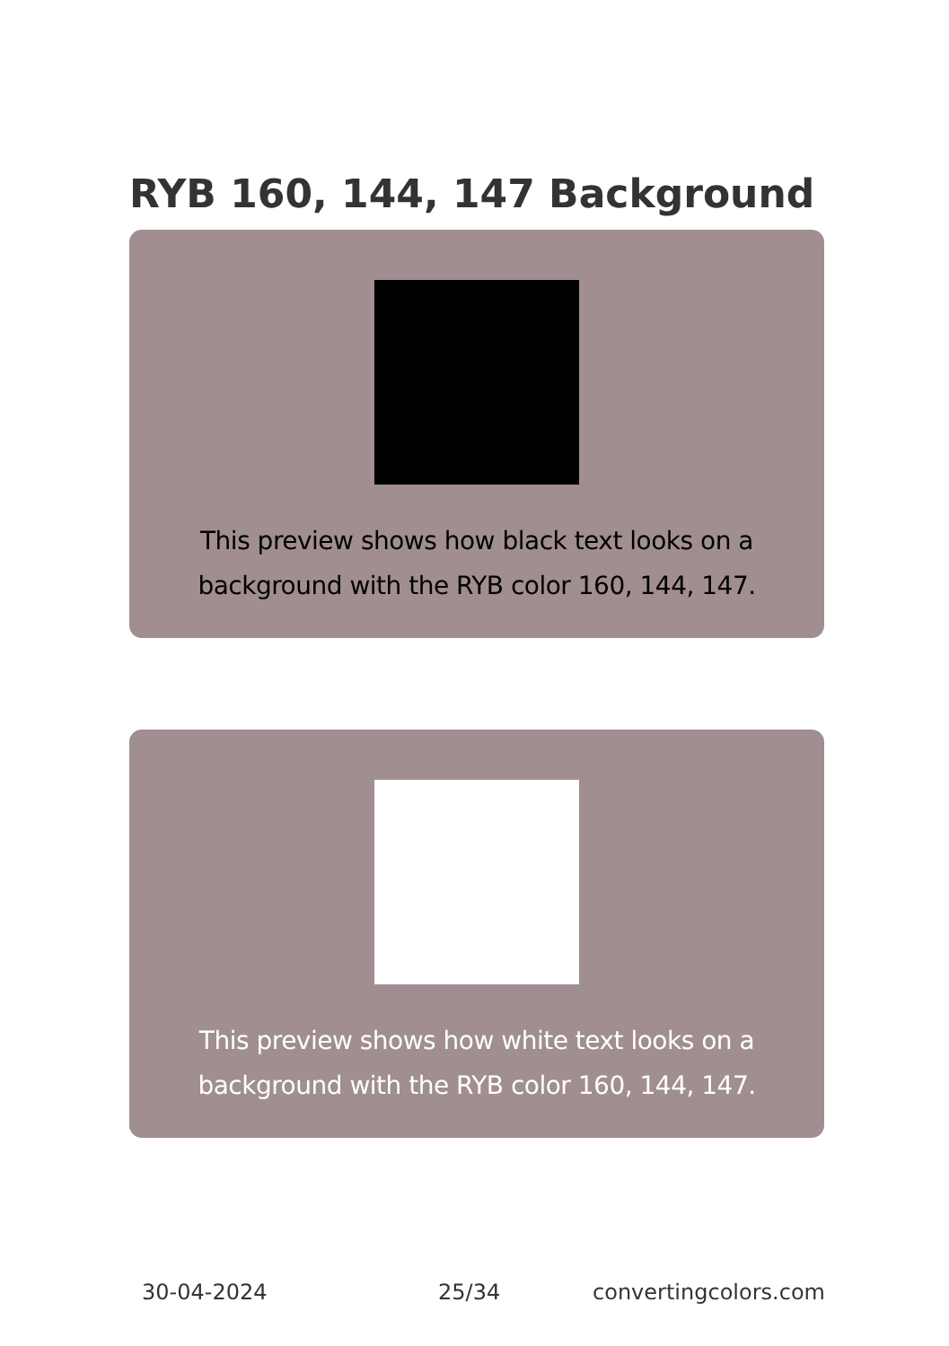RYB 160, 144, 147 Background
This preview shows how black text looks on a background with the RYB color 160, 144, 147.
This preview shows how white text looks on a background with the RYB color 160, 144, 147.
30-04-2024 25/34 convertingcolors.com